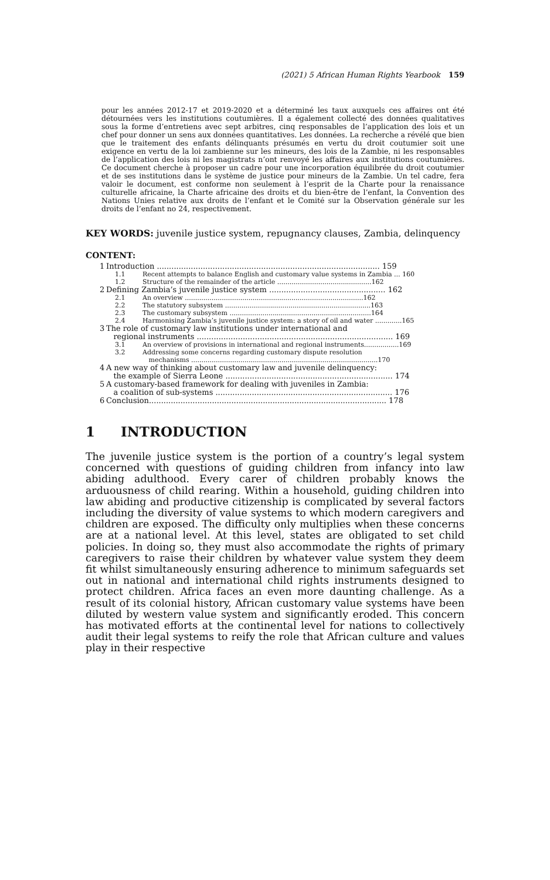(2021) 5 African Human Rights Yearbook 159
pour les années 2012-17 et 2019-2020 et a déterminé les taux auxquels ces affaires ont été détournées vers les institutions coutumières. Il a également collecté des données qualitatives sous la forme d’entretiens avec sept arbitres, cinq responsables de l’application des lois et un chef pour donner un sens aux données quantitatives. Les données. La recherche a révélé que bien que le traitement des enfants délinquants présumés en vertu du droit coutumier soit une exigence en vertu de la loi zambienne sur les mineurs, des lois de la Zambie, ni les responsables de l’application des lois ni les magistrats n’ont renvoyé les affaires aux institutions coutumières. Ce document cherche à proposer un cadre pour une incorporation équilibrée du droit coutumier et de ses institutions dans le système de justice pour mineurs de la Zambie. Un tel cadre, fera valoir le document, est conforme non seulement à l’esprit de la Charte pour la renaissance culturelle africaine, la Charte africaine des droits et du bien-être de l’enfant, la Convention des Nations Unies relative aux droits de l’enfant et le Comité sur la Observation générale sur les droits de l’enfant no 24, respectivement.
KEY WORDS: juvenile justice system, repugnancy clauses, Zambia, delinquency
CONTENT:
1 Introduction ............................................................................................ 159
1.1 Recent attempts to balance English and customary value systems in Zambia ... 160
1.2 Structure of the remainder of the article ..............................................162
2 Defining Zambia’s juvenile justice system ................................................ 162
2.1 An overview .......................................................................................162
2.2 The statutory subsystem .......................................................................163
2.3 The customary subsystem .....................................................................164
2.4 Harmonising Zambia’s juvenile justice system: a story of oil and water .............165
3 The role of customary law institutions under international and
regional instruments ................................................................................. 169
3.1 An overview of provisions in international and regional instruments.................169
3.2 Addressing some concerns regarding customary dispute resolution
mechanisms ...........................................................................................170
4 A new way of thinking about customary law and juvenile delinquency:
the example of Sierra Leone ..................................................................... 174
5 A customary-based framework for dealing with juveniles in Zambia:
a coalition of sub-systems ......................................................................... 176
6 Conclusion.................................................................................................. 178
1 INTRODUCTION
The juvenile justice system is the portion of a country’s legal system concerned with questions of guiding children from infancy into law abiding adulthood. Every carer of children probably knows the arduousness of child rearing. Within a household, guiding children into law abiding and productive citizenship is complicated by several factors including the diversity of value systems to which modern caregivers and children are exposed. The difficulty only multiplies when these concerns are at a national level. At this level, states are obligated to set child policies. In doing so, they must also accommodate the rights of primary caregivers to raise their children by whatever value system they deem fit whilst simultaneously ensuring adherence to minimum safeguards set out in national and international child rights instruments designed to protect children. Africa faces an even more daunting challenge. As a result of its colonial history, African customary value systems have been diluted by western value system and significantly eroded. This concern has motivated efforts at the continental level for nations to collectively audit their legal systems to reify the role that African culture and values play in their respective